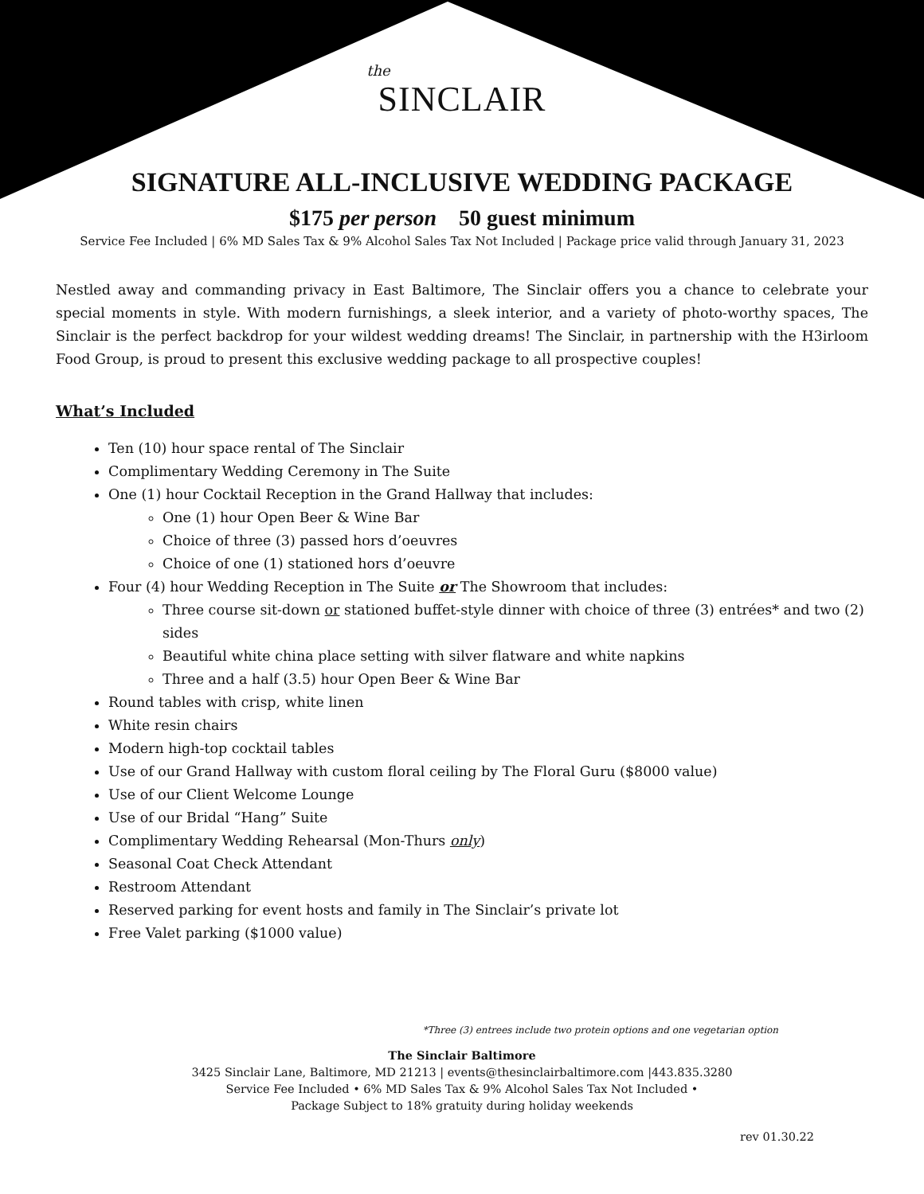the
SINCLAIR
SIGNATURE ALL-INCLUSIVE WEDDING PACKAGE
$175 per person 50 guest minimum
Service Fee Included | 6% MD Sales Tax & 9% Alcohol Sales Tax Not Included | Package price valid through January 31, 2023
Nestled away and commanding privacy in East Baltimore, The Sinclair offers you a chance to celebrate your special moments in style. With modern furnishings, a sleek interior, and a variety of photo-worthy spaces, The Sinclair is the perfect backdrop for your wildest wedding dreams! The Sinclair, in partnership with the H3irloom Food Group, is proud to present this exclusive wedding package to all prospective couples!
What’s Included
Ten (10) hour space rental of The Sinclair
Complimentary Wedding Ceremony in The Suite
One (1) hour Cocktail Reception in the Grand Hallway that includes:
One (1) hour Open Beer & Wine Bar
Choice of three (3) passed hors d’oeuvres
Choice of one (1) stationed hors d’oeuvre
Four (4) hour Wedding Reception in The Suite or The Showroom that includes:
Three course sit-down or stationed buffet-style dinner with choice of three (3) entrées* and two (2) sides
Beautiful white china place setting with silver flatware and white napkins
Three and a half (3.5) hour Open Beer & Wine Bar
Round tables with crisp, white linen
White resin chairs
Modern high-top cocktail tables
Use of our Grand Hallway with custom floral ceiling by The Floral Guru ($8000 value)
Use of our Client Welcome Lounge
Use of our Bridal “Hang” Suite
Complimentary Wedding Rehearsal (Mon-Thurs only)
Seasonal Coat Check Attendant
Restroom Attendant
Reserved parking for event hosts and family in The Sinclair’s private lot
Free Valet parking ($1000 value)
*Three (3) entrees include two protein options and one vegetarian option
The Sinclair Baltimore
3425 Sinclair Lane, Baltimore, MD 21213 | events@thesinclairbaltimore.com |443.835.3280
Service Fee Included • 6% MD Sales Tax & 9% Alcohol Sales Tax Not Included •
Package Subject to 18% gratuity during holiday weekends
rev 01.30.22